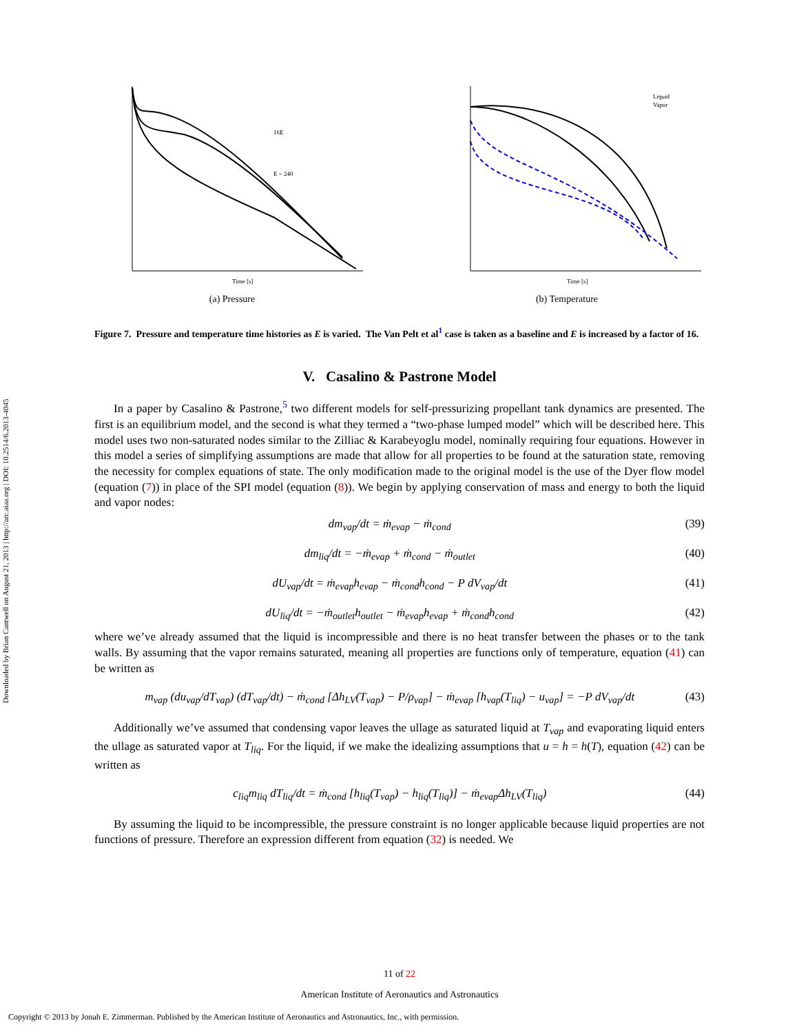Downloaded by Brian Cantwell on August 21, 2013 | http://arc.aiaa.org | DOI: 10.2514/6.2013-4045
16E
E = 240
Time [s]
(a) Pressure
Liquid
Vapor
Time [s]
(b) Temperature
Figure 7. Pressure and temperature time histories as E is varied. The Van Pelt et al<sup>1</sup> case is taken as a baseline and E is increased by a factor of 16.
V. Casalino & Pastrone Model
In a paper by Casalino & Pastrone,<sup>5</sup> two different models for self-pressurizing propellant tank dynamics are presented. The first is an equilibrium model, and the second is what they termed a “two-phase lumped model” which will be described here. This model uses two non-saturated nodes similar to the Zilliac & Karabeyoglu model, nominally requiring four equations. However in this model a series of simplifying assumptions are made that allow for all properties to be found at the saturation state, removing the necessity for complex equations of state. The only modification made to the original model is the use of the Dyer flow model (equation (7)) in place of the SPI model (equation (8)). We begin by applying conservation of mass and energy to both the liquid and vapor nodes:
dm<sub>vap</sub>/dt = ṁ<sub>evap</sub> − ṁ<sub>cond</sub> (39)
dm<sub>liq</sub>/dt = −ṁ<sub>evap</sub> + ṁ<sub>cond</sub> − ṁ<sub>outlet</sub> (40)
dU<sub>vap</sub>/dt = ṁ<sub>evap</sub>h<sub>evap</sub> − ṁ<sub>cond</sub>h<sub>cond</sub> − P dV<sub>vap</sub>/dt (41)
dU<sub>liq</sub>/dt = −ṁ<sub>outlet</sub>h<sub>outlet</sub> − ṁ<sub>evap</sub>h<sub>evap</sub> + ṁ<sub>cond</sub>h<sub>cond</sub> (42)
where we’ve already assumed that the liquid is incompressible and there is no heat transfer between the phases or to the tank walls. By assuming that the vapor remains saturated, meaning all properties are functions only of temperature, equation (41) can be written as
m<sub>vap</sub> (du<sub>vap</sub>/dT<sub>vap</sub>) (dT<sub>vap</sub>/dt) − ṁ<sub>cond</sub> [Δh<sub>LV</sub>(T<sub>vap</sub>) − P/ρ<sub>vap</sub>] − ṁ<sub>evap</sub> [h<sub>vap</sub>(T<sub>liq</sub>) − u<sub>vap</sub>] = −P dV<sub>vap</sub>/dt (43)
Additionally we’ve assumed that condensing vapor leaves the ullage as saturated liquid at T<sub>vap</sub> and evaporating liquid enters the ullage as saturated vapor at T<sub>liq</sub>. For the liquid, if we make the idealizing assumptions that u = h = h(T), equation (42) can be written as
c<sub>liq</sub>m<sub>liq</sub> dT<sub>liq</sub>/dt = ṁ<sub>cond</sub> [h<sub>liq</sub>(T<sub>vap</sub>) − h<sub>liq</sub>(T<sub>liq</sub>)] − ṁ<sub>evap</sub>Δh<sub>LV</sub>(T<sub>liq</sub>) (44)
By assuming the liquid to be incompressible, the pressure constraint is no longer applicable because liquid properties are not functions of pressure. Therefore an expression different from equation (32) is needed. We
11 of 22
American Institute of Aeronautics and Astronautics
Copyright © 2013 by Jonah E. Zimmerman. Published by the American Institute of Aeronautics and Astronautics, Inc., with permission.